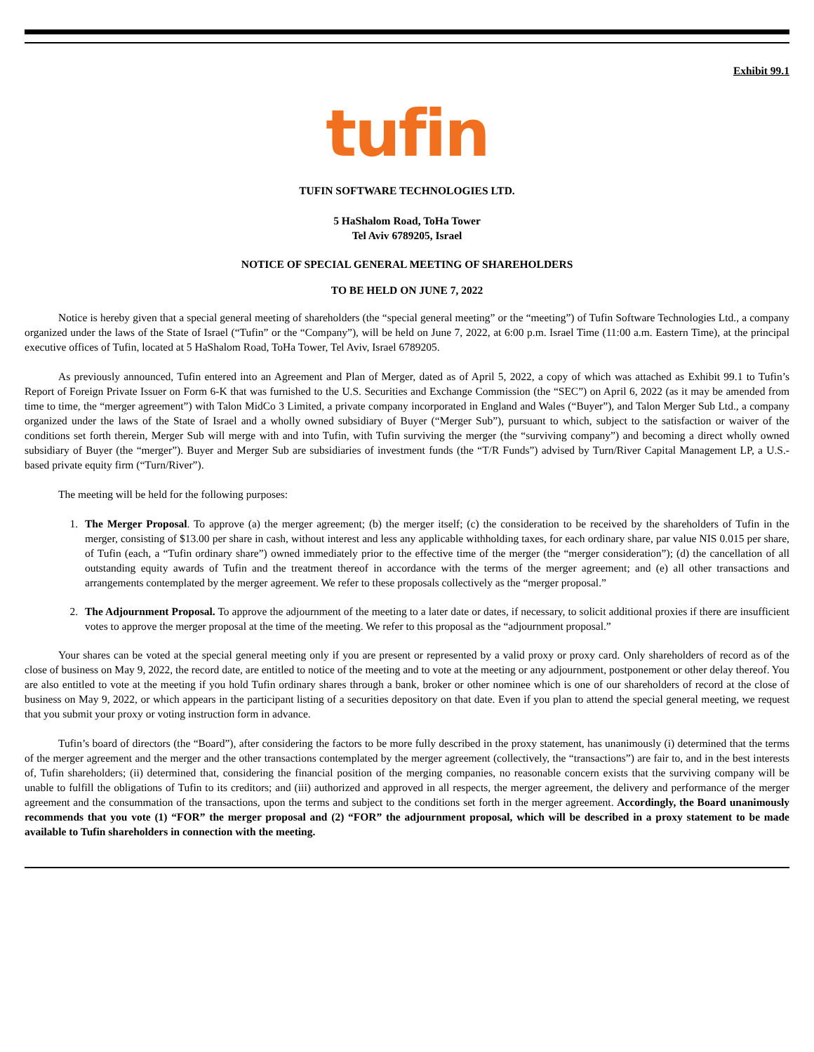Exhibit 99.1
tufin
TUFIN SOFTWARE TECHNOLOGIES LTD.
5 HaShalom Road, ToHa Tower
Tel Aviv 6789205, Israel
NOTICE OF SPECIAL GENERAL MEETING OF SHAREHOLDERS
TO BE HELD ON JUNE 7, 2022
Notice is hereby given that a special general meeting of shareholders (the “special general meeting” or the “meeting”) of Tufin Software Technologies Ltd., a company organized under the laws of the State of Israel (“Tufin” or the “Company”), will be held on June 7, 2022, at 6:00 p.m. Israel Time (11:00 a.m. Eastern Time), at the principal executive offices of Tufin, located at 5 HaShalom Road, ToHa Tower, Tel Aviv, Israel 6789205.
As previously announced, Tufin entered into an Agreement and Plan of Merger, dated as of April 5, 2022, a copy of which was attached as Exhibit 99.1 to Tufin’s Report of Foreign Private Issuer on Form 6-K that was furnished to the U.S. Securities and Exchange Commission (the “SEC”) on April 6, 2022 (as it may be amended from time to time, the “merger agreement”) with Talon MidCo 3 Limited, a private company incorporated in England and Wales (“Buyer”), and Talon Merger Sub Ltd., a company organized under the laws of the State of Israel and a wholly owned subsidiary of Buyer (“Merger Sub”), pursuant to which, subject to the satisfaction or waiver of the conditions set forth therein, Merger Sub will merge with and into Tufin, with Tufin surviving the merger (the “surviving company”) and becoming a direct wholly owned subsidiary of Buyer (the “merger”). Buyer and Merger Sub are subsidiaries of investment funds (the “T/R Funds”) advised by Turn/River Capital Management LP, a U.S.-based private equity firm (“Turn/River”).
The meeting will be held for the following purposes:
1. The Merger Proposal. To approve (a) the merger agreement; (b) the merger itself; (c) the consideration to be received by the shareholders of Tufin in the merger, consisting of $13.00 per share in cash, without interest and less any applicable withholding taxes, for each ordinary share, par value NIS 0.015 per share, of Tufin (each, a “Tufin ordinary share”) owned immediately prior to the effective time of the merger (the “merger consideration”); (d) the cancellation of all outstanding equity awards of Tufin and the treatment thereof in accordance with the terms of the merger agreement; and (e) all other transactions and arrangements contemplated by the merger agreement. We refer to these proposals collectively as the “merger proposal.”
2. The Adjournment Proposal. To approve the adjournment of the meeting to a later date or dates, if necessary, to solicit additional proxies if there are insufficient votes to approve the merger proposal at the time of the meeting. We refer to this proposal as the “adjournment proposal.”
Your shares can be voted at the special general meeting only if you are present or represented by a valid proxy or proxy card. Only shareholders of record as of the close of business on May 9, 2022, the record date, are entitled to notice of the meeting and to vote at the meeting or any adjournment, postponement or other delay thereof. You are also entitled to vote at the meeting if you hold Tufin ordinary shares through a bank, broker or other nominee which is one of our shareholders of record at the close of business on May 9, 2022, or which appears in the participant listing of a securities depository on that date. Even if you plan to attend the special general meeting, we request that you submit your proxy or voting instruction form in advance.
Tufin’s board of directors (the “Board”), after considering the factors to be more fully described in the proxy statement, has unanimously (i) determined that the terms of the merger agreement and the merger and the other transactions contemplated by the merger agreement (collectively, the “transactions”) are fair to, and in the best interests of, Tufin shareholders; (ii) determined that, considering the financial position of the merging companies, no reasonable concern exists that the surviving company will be unable to fulfill the obligations of Tufin to its creditors; and (iii) authorized and approved in all respects, the merger agreement, the delivery and performance of the merger agreement and the consummation of the transactions, upon the terms and subject to the conditions set forth in the merger agreement. Accordingly, the Board unanimously recommends that you vote (1) “FOR” the merger proposal and (2) “FOR” the adjournment proposal, which will be described in a proxy statement to be made available to Tufin shareholders in connection with the meeting.